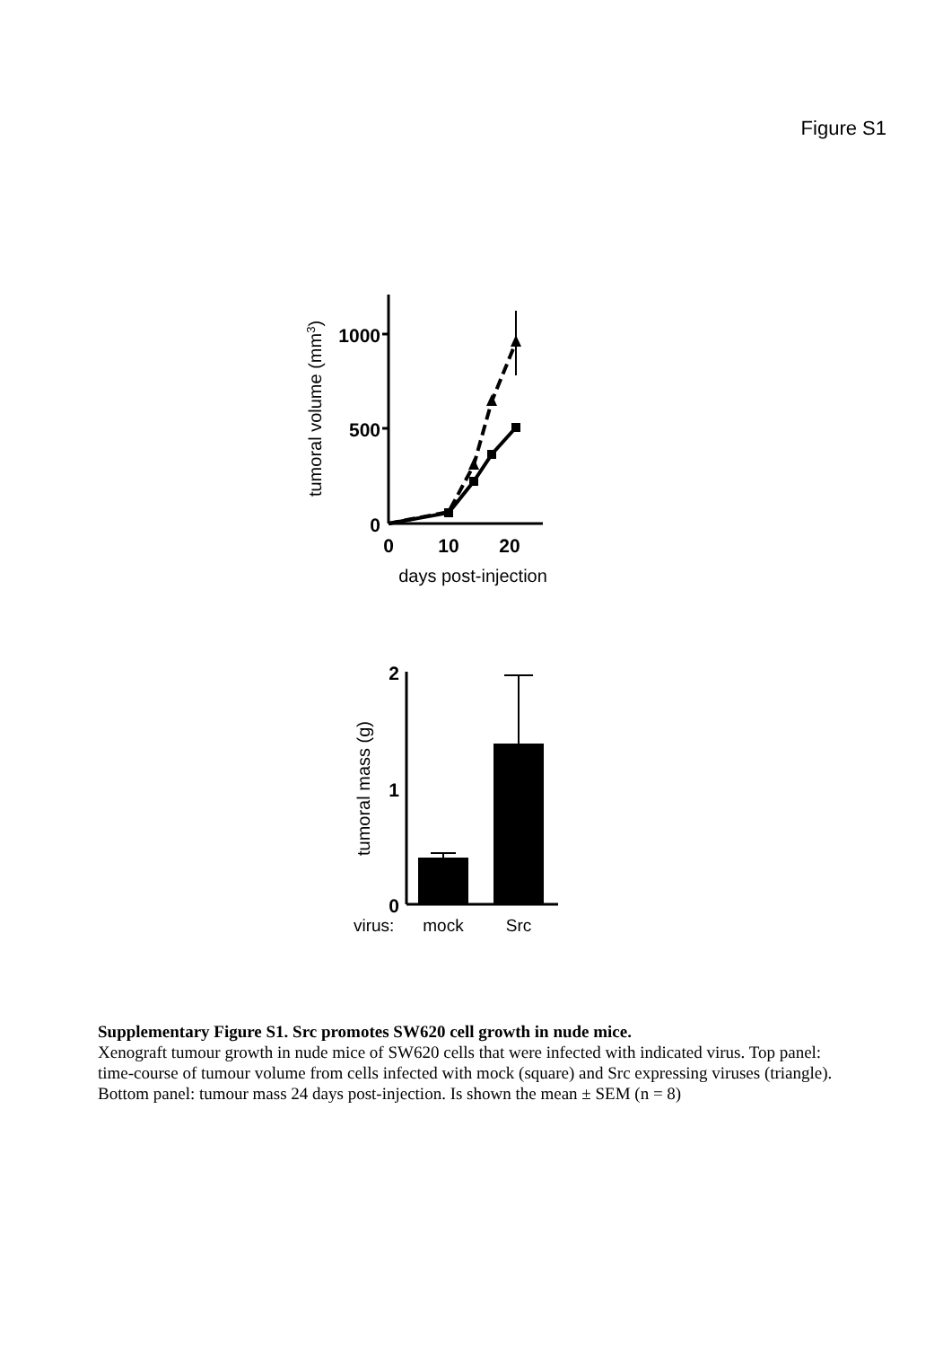Figure S1
1000
500
0
0
10
20
days post-injection
tumoral volume (mm3)
2
1
0
tumoral mass (g)
virus:
mock
Src
Supplementary Figure S1. Src promotes SW620 cell growth in nude mice.
Xenograft tumour growth in nude mice of SW620 cells that were infected with indicated virus. Top panel: time-course of tumour volume from cells infected with mock (square) and Src expressing viruses (triangle). Bottom panel: tumour mass 24 days post-injection. Is shown the mean ± SEM (n = 8)